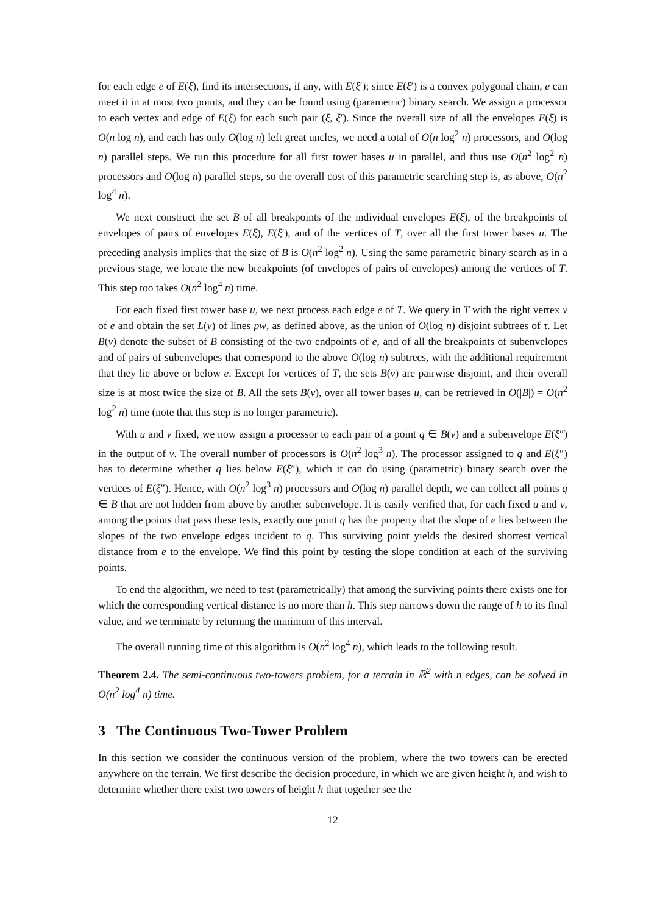for each edge e of E(ξ), find its intersections, if any, with E(ξ′); since E(ξ′) is a convex polygonal chain, e can meet it in at most two points, and they can be found using (parametric) binary search. We assign a processor to each vertex and edge of E(ξ) for each such pair (ξ, ξ′). Since the overall size of all the envelopes E(ξ) is O(n log n), and each has only O(log n) left great uncles, we need a total of O(n log<sup>2</sup> n) processors, and O(log n) parallel steps. We run this procedure for all first tower bases u in parallel, and thus use O(n<sup>2</sup> log<sup>2</sup> n) processors and O(log n) parallel steps, so the overall cost of this parametric searching step is, as above, O(n<sup>2</sup> log<sup>4</sup> n).
We next construct the set B of all breakpoints of the individual envelopes E(ξ), of the breakpoints of envelopes of pairs of envelopes E(ξ), E(ξ′), and of the vertices of T, over all the first tower bases u. The preceding analysis implies that the size of B is O(n<sup>2</sup> log<sup>2</sup> n). Using the same parametric binary search as in a previous stage, we locate the new breakpoints (of envelopes of pairs of envelopes) among the vertices of T. This step too takes O(n<sup>2</sup> log<sup>4</sup> n) time.
For each fixed first tower base u, we next process each edge e of T. We query in T with the right vertex v of e and obtain the set L(v) of lines pw, as defined above, as the union of O(log n) disjoint subtrees of τ. Let B(v) denote the subset of B consisting of the two endpoints of e, and of all the breakpoints of subenvelopes and of pairs of subenvelopes that correspond to the above O(log n) subtrees, with the additional requirement that they lie above or below e. Except for vertices of T, the sets B(v) are pairwise disjoint, and their overall size is at most twice the size of B. All the sets B(v), over all tower bases u, can be retrieved in O(|B|) = O(n<sup>2</sup> log<sup>2</sup> n) time (note that this step is no longer parametric).
With u and v fixed, we now assign a processor to each pair of a point q ∈ B(v) and a subenvelope E(ξ″) in the output of v. The overall number of processors is O(n<sup>2</sup> log<sup>3</sup> n). The processor assigned to q and E(ξ″) has to determine whether q lies below E(ξ″), which it can do using (parametric) binary search over the vertices of E(ξ″). Hence, with O(n<sup>2</sup> log<sup>3</sup> n) processors and O(log n) parallel depth, we can collect all points q ∈ B that are not hidden from above by another subenvelope. It is easily verified that, for each fixed u and v, among the points that pass these tests, exactly one point q has the property that the slope of e lies between the slopes of the two envelope edges incident to q. This surviving point yields the desired shortest vertical distance from e to the envelope. We find this point by testing the slope condition at each of the surviving points.
To end the algorithm, we need to test (parametrically) that among the surviving points there exists one for which the corresponding vertical distance is no more than h. This step narrows down the range of h to its final value, and we terminate by returning the minimum of this interval.
The overall running time of this algorithm is O(n<sup>2</sup> log<sup>4</sup> n), which leads to the following result.
Theorem 2.4. The semi-continuous two-towers problem, for a terrain in ℝ<sup>2</sup> with n edges, can be solved in O(n<sup>2</sup> log<sup>4</sup> n) time.
3 The Continuous Two-Tower Problem
In this section we consider the continuous version of the problem, where the two towers can be erected anywhere on the terrain. We first describe the decision procedure, in which we are given height h, and wish to determine whether there exist two towers of height h that together see the
12